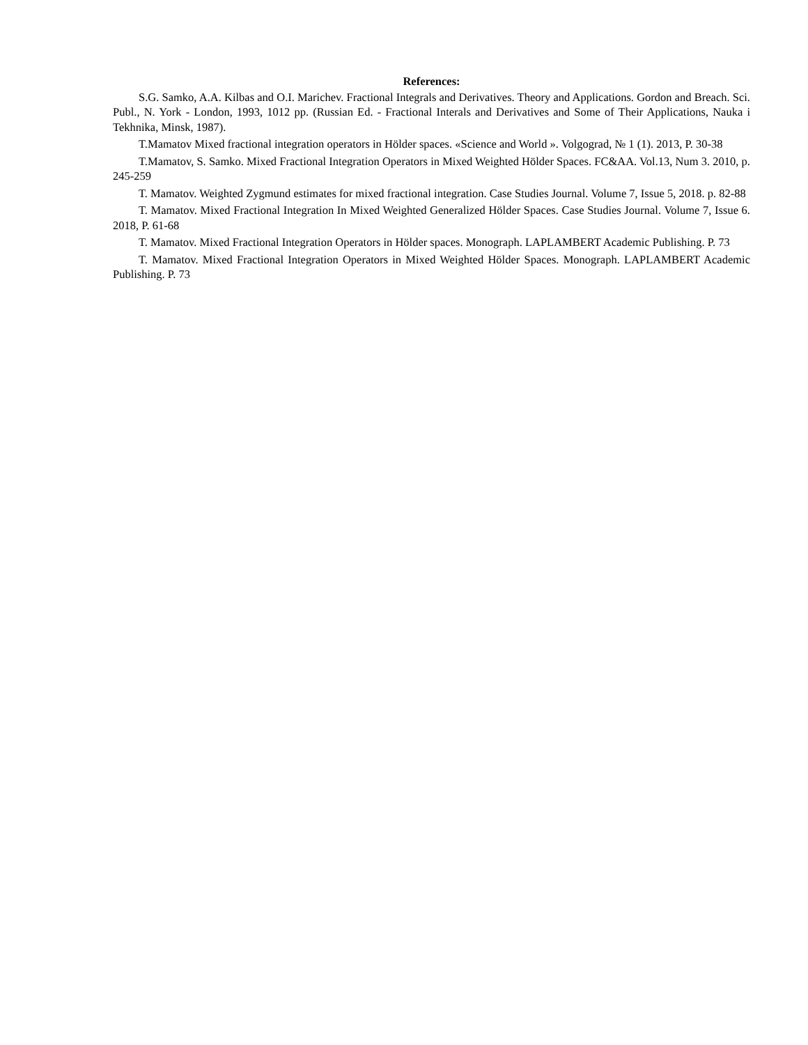References:
S.G. Samko, A.A. Kilbas and O.I. Marichev. Fractional Integrals and Derivatives. Theory and Applications. Gordon and Breach. Sci. Publ., N. York - London, 1993, 1012 pp. (Russian Ed. - Fractional Interals and Derivatives and Some of Their Applications, Nauka i Tekhnika, Minsk, 1987).
T.Mamatov Mixed fractional integration operators in Hölder spaces. «Science and World ». Volgograd, № 1 (1). 2013, P. 30-38
T.Mamatov, S. Samko. Mixed Fractional Integration Operators in Mixed Weighted Hölder Spaces. FC&AA. Vol.13, Num 3. 2010, p. 245-259
T. Mamatov. Weighted Zygmund estimates for mixed fractional integration. Case Studies Journal. Volume 7, Issue 5, 2018. p. 82-88
T. Mamatov. Mixed Fractional Integration In Mixed Weighted Generalized Hölder Spaces. Case Studies Journal. Volume 7, Issue 6. 2018, P. 61-68
T. Mamatov. Mixed Fractional Integration Operators in Hölder spaces. Monograph. LAPLAMBERT Academic Publishing. P. 73
T. Mamatov. Mixed Fractional Integration Operators in Mixed Weighted Hölder Spaces. Monograph. LAPLAMBERT Academic Publishing. P. 73